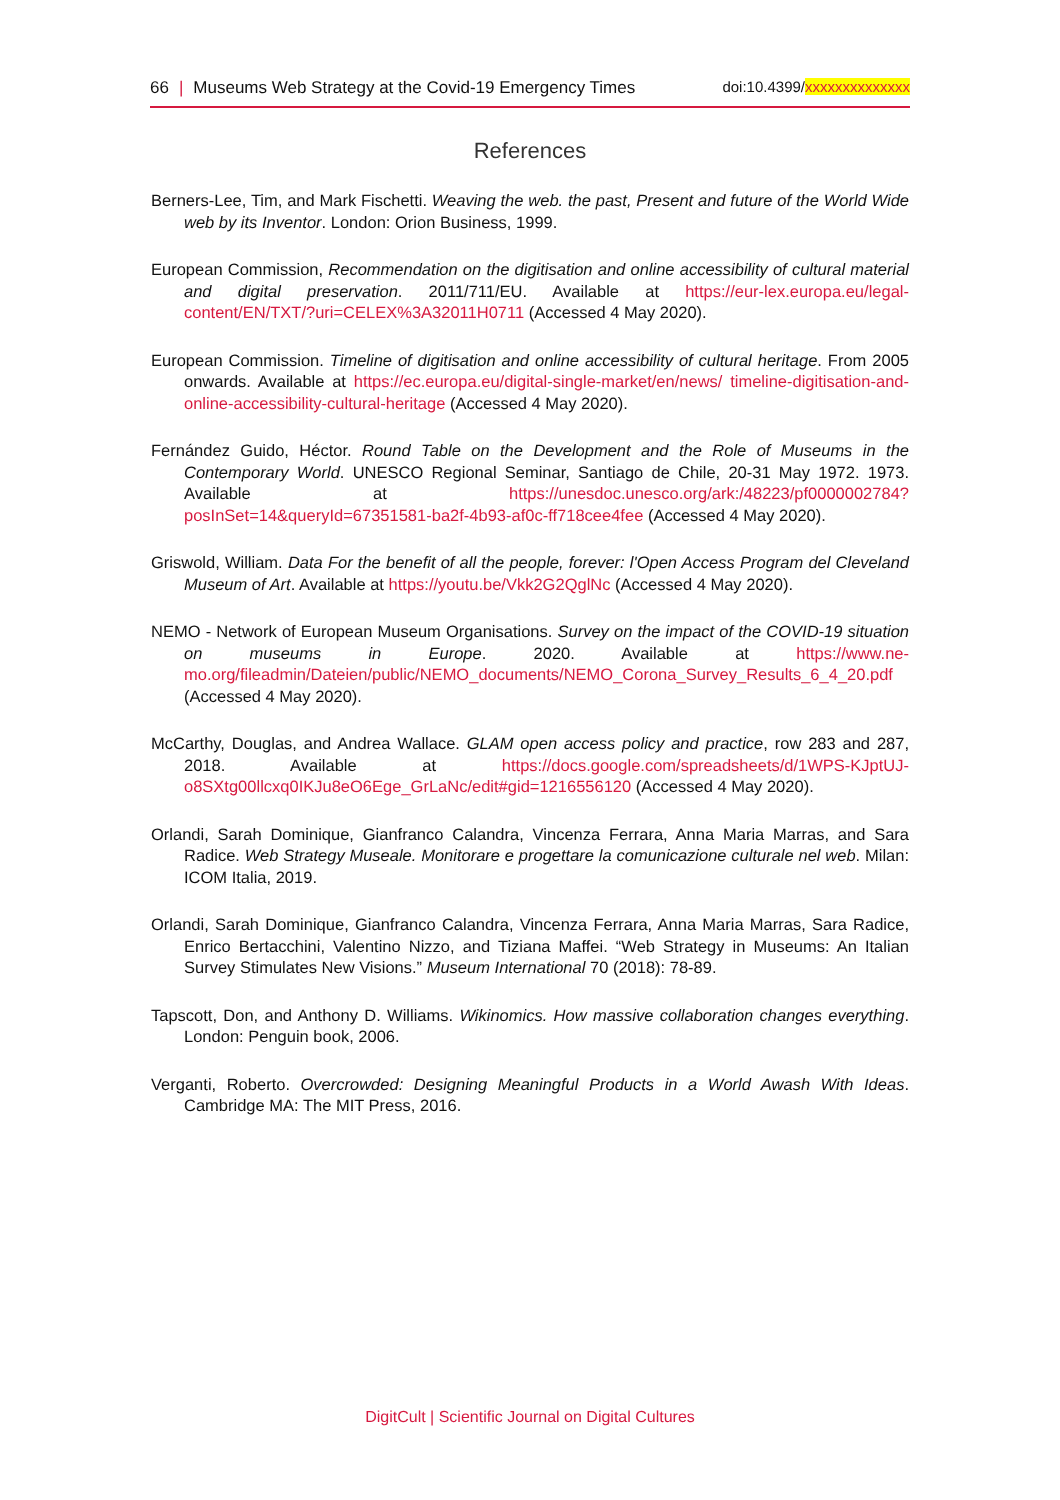66 | Museums Web Strategy at the Covid-19 Emergency Times
doi:10.4399/xxxxxxxxxxxxxx
References
Berners-Lee, Tim, and Mark Fischetti. Weaving the web. the past, Present and future of the World Wide web by its Inventor. London: Orion Business, 1999.
European Commission, Recommendation on the digitisation and online accessibility of cultural material and digital preservation. 2011/711/EU. Available at https://eur-lex.europa.eu/legal-content/EN/TXT/?uri=CELEX%3A32011H0711 (Accessed 4 May 2020).
European Commission. Timeline of digitisation and online accessibility of cultural heritage. From 2005 onwards. Available at https://ec.europa.eu/digital-single-market/en/news/ timeline-digitisation-and-online-accessibility-cultural-heritage (Accessed 4 May 2020).
Fernández Guido, Héctor. Round Table on the Development and the Role of Museums in the Contemporary World. UNESCO Regional Seminar, Santiago de Chile, 20-31 May 1972. 1973. Available at https://unesdoc.unesco.org/ark:/48223/pf0000002784?posInSet=14&queryId=67351581-ba2f-4b93-af0c-ff718cee4fee (Accessed 4 May 2020).
Griswold, William. Data For the benefit of all the people, forever: l'Open Access Program del Cleveland Museum of Art. Available at https://youtu.be/Vkk2G2QglNc (Accessed 4 May 2020).
NEMO - Network of European Museum Organisations. Survey on the impact of the COVID-19 situation on museums in Europe. 2020. Available at https://www.ne-mo.org/fileadmin/Dateien/public/NEMO_documents/NEMO_Corona_Survey_Results_6_4_20.pdf (Accessed 4 May 2020).
McCarthy, Douglas, and Andrea Wallace. GLAM open access policy and practice, row 283 and 287, 2018. Available at https://docs.google.com/spreadsheets/d/1WPS-KJptUJ-o8SXtg00llcxq0IKJu8eO6Ege_GrLaNc/edit#gid=1216556120 (Accessed 4 May 2020).
Orlandi, Sarah Dominique, Gianfranco Calandra, Vincenza Ferrara, Anna Maria Marras, and Sara Radice. Web Strategy Museale. Monitorare e progettare la comunicazione culturale nel web. Milan: ICOM Italia, 2019.
Orlandi, Sarah Dominique, Gianfranco Calandra, Vincenza Ferrara, Anna Maria Marras, Sara Radice, Enrico Bertacchini, Valentino Nizzo, and Tiziana Maffei. “Web Strategy in Museums: An Italian Survey Stimulates New Visions.” Museum International 70 (2018): 78-89.
Tapscott, Don, and Anthony D. Williams. Wikinomics. How massive collaboration changes everything. London: Penguin book, 2006.
Verganti, Roberto. Overcrowded: Designing Meaningful Products in a World Awash With Ideas. Cambridge MA: The MIT Press, 2016.
DigitCult | Scientific Journal on Digital Cultures